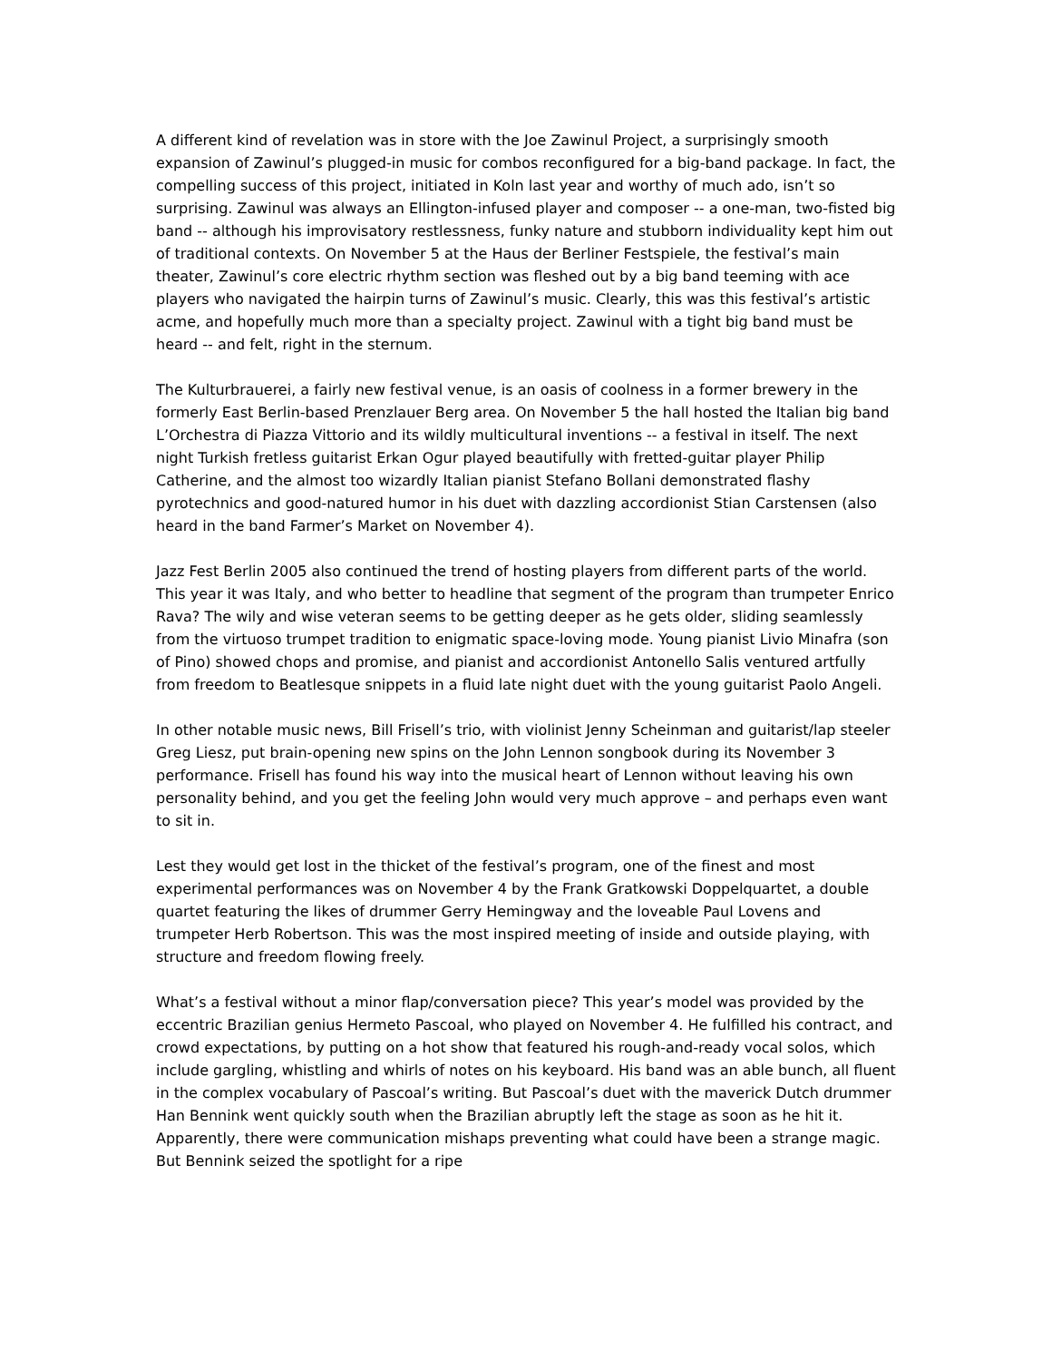A different kind of revelation was in store with the Joe Zawinul Project, a surprisingly smooth expansion of Zawinul’s plugged-in music for combos reconfigured for a big-band package. In fact, the compelling success of this project, initiated in Koln last year and worthy of much ado, isn’t so surprising. Zawinul was always an Ellington-infused player and composer -- a one-man, two-fisted big band -- although his improvisatory restlessness, funky nature and stubborn individuality kept him out of traditional contexts. On November 5 at the Haus der Berliner Festspiele, the festival’s main theater, Zawinul’s core electric rhythm section was fleshed out by a big band teeming with ace players who navigated the hairpin turns of Zawinul’s music. Clearly, this was this festival’s artistic acme, and hopefully much more than a specialty project. Zawinul with a tight big band must be heard -- and felt, right in the sternum.
The Kulturbrauerei, a fairly new festival venue, is an oasis of coolness in a former brewery in the formerly East Berlin-based Prenzlauer Berg area. On November 5 the hall hosted the Italian big band L’Orchestra di Piazza Vittorio and its wildly multicultural inventions -- a festival in itself. The next night Turkish fretless guitarist Erkan Ogur played beautifully with fretted-guitar player Philip Catherine, and the almost too wizardly Italian pianist Stefano Bollani demonstrated flashy pyrotechnics and good-natured humor in his duet with dazzling accordionist Stian Carstensen (also heard in the band Farmer’s Market on November 4).
Jazz Fest Berlin 2005 also continued the trend of hosting players from different parts of the world. This year it was Italy, and who better to headline that segment of the program than trumpeter Enrico Rava? The wily and wise veteran seems to be getting deeper as he gets older, sliding seamlessly from the virtuoso trumpet tradition to enigmatic space-loving mode. Young pianist Livio Minafra (son of Pino) showed chops and promise, and pianist and accordionist Antonello Salis ventured artfully from freedom to Beatlesque snippets in a fluid late night duet with the young guitarist Paolo Angeli.
In other notable music news, Bill Frisell’s trio, with violinist Jenny Scheinman and guitarist/lap steeler Greg Liesz, put brain-opening new spins on the John Lennon songbook during its November 3 performance. Frisell has found his way into the musical heart of Lennon without leaving his own personality behind, and you get the feeling John would very much approve – and perhaps even want to sit in.
Lest they would get lost in the thicket of the festival’s program, one of the finest and most experimental performances was on November 4 by the Frank Gratkowski Doppelquartet, a double quartet featuring the likes of drummer Gerry Hemingway and the loveable Paul Lovens and trumpeter Herb Robertson. This was the most inspired meeting of inside and outside playing, with structure and freedom flowing freely.
What’s a festival without a minor flap/conversation piece? This year’s model was provided by the eccentric Brazilian genius Hermeto Pascoal, who played on November 4. He fulfilled his contract, and crowd expectations, by putting on a hot show that featured his rough-and-ready vocal solos, which include gargling, whistling and whirls of notes on his keyboard. His band was an able bunch, all fluent in the complex vocabulary of Pascoal’s writing. But Pascoal’s duet with the maverick Dutch drummer Han Bennink went quickly south when the Brazilian abruptly left the stage as soon as he hit it. Apparently, there were communication mishaps preventing what could have been a strange magic. But Bennink seized the spotlight for a ripe